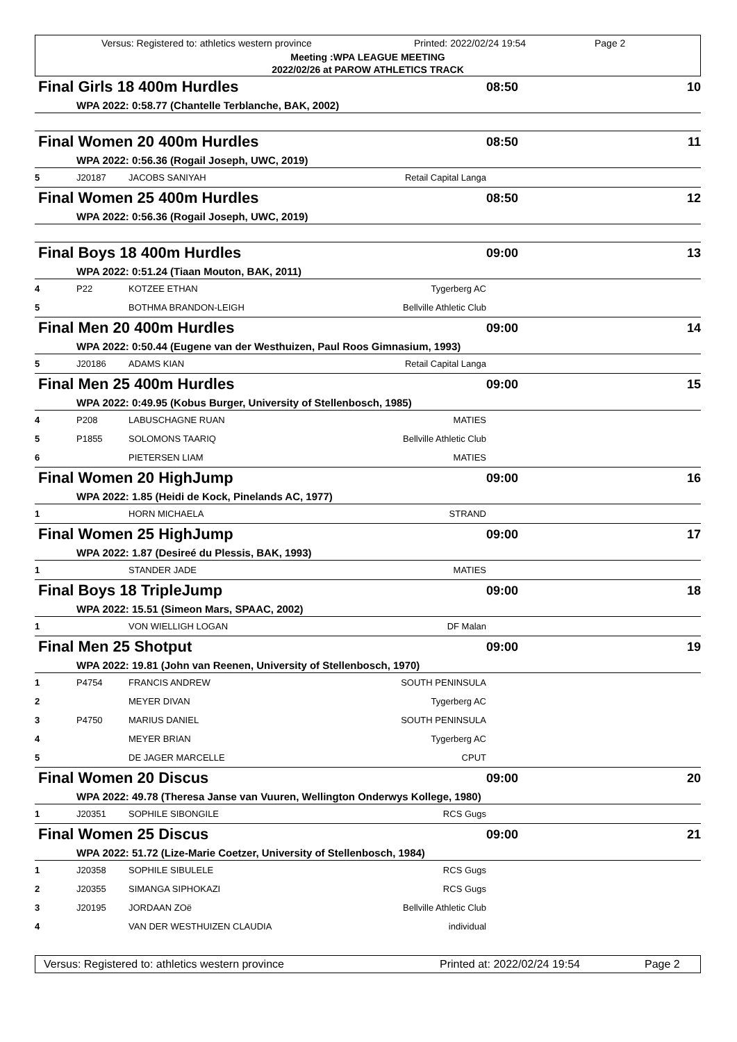Versus: Registered to: athletics western province Printed: 2022/02/24 19:54 Page 2
Meeting :WPA LEAGUE MEETING
2022/02/26 at PAROW ATHLETICS TRACK
| Final Girls 18 400m Hurdles | | | | 08:50 | 10 |
| | WPA 2022: 0:58.77 (Chantelle Terblanche, BAK, 2002) | | | | |
| Final Women 20 400m Hurdles | | | | 08:50 | 11 |
| | WPA 2022: 0:56.36 (Rogail Joseph, UWC, 2019) | | | | |
| 5 | J20187 | JACOBS SANIYAH | Retail Capital Langa | | |
| Final Women 25 400m Hurdles | | | | 08:50 | 12 |
| | WPA 2022: 0:56.36 (Rogail Joseph, UWC, 2019) | | | | |
| Final Boys 18 400m Hurdles | | | | 09:00 | 13 |
| | WPA 2022: 0:51.24 (Tiaan Mouton, BAK, 2011) | | | | |
| 4 | P22 | KOTZEE ETHAN | Tygerberg AC | | |
| 5 | | BOTHMA BRANDON-LEIGH | Bellville Athletic Club | | |
| Final Men 20 400m Hurdles | | | | 09:00 | 14 |
| | WPA 2022: 0:50.44 (Eugene van der Westhuizen, Paul Roos Gimnasium, 1993) | | | | |
| 5 | J20186 | ADAMS KIAN | Retail Capital Langa | | |
| Final Men 25 400m Hurdles | | | | 09:00 | 15 |
| | WPA 2022: 0:49.95 (Kobus Burger, University of Stellenbosch, 1985) | | | | |
| 4 | P208 | LABUSCHAGNE RUAN | MATIES | | |
| 5 | P1855 | SOLOMONS TAARIQ | Bellville Athletic Club | | |
| 6 | | PIETERSEN LIAM | MATIES | | |
| Final Women 20 HighJump | | | | 09:00 | 16 |
| | WPA 2022: 1.85 (Heidi de Kock, Pinelands AC, 1977) | | | | |
| 1 | | HORN MICHAELA | STRAND | | |
| Final Women 25 HighJump | | | | 09:00 | 17 |
| | WPA 2022: 1.87 (Desireé du Plessis, BAK, 1993) | | | | |
| 1 | | STANDER JADE | MATIES | | |
| Final Boys 18 TripleJump | | | | 09:00 | 18 |
| | WPA 2022: 15.51 (Simeon Mars, SPAAC, 2002) | | | | |
| 1 | | VON WIELLIGH LOGAN | DF Malan | | |
| Final Men 25 Shotput | | | | 09:00 | 19 |
| | WPA 2022: 19.81 (John van Reenen, University of Stellenbosch, 1970) | | | | |
| 1 | P4754 | FRANCIS ANDREW | SOUTH PENINSULA | | |
| 2 | | MEYER DIVAN | Tygerberg AC | | |
| 3 | P4750 | MARIUS DANIEL | SOUTH PENINSULA | | |
| 4 | | MEYER BRIAN | Tygerberg AC | | |
| 5 | | DE JAGER MARCELLE | CPUT | | |
| Final Women 20 Discus | | | | 09:00 | 20 |
| | WPA 2022: 49.78 (Theresa Janse van Vuuren, Wellington Onderwys Kollege, 1980) | | | | |
| 1 | J20351 | SOPHILE SIBONGILE | RCS Gugs | | |
| Final Women 25 Discus | | | | 09:00 | 21 |
| | WPA 2022: 51.72 (Lize-Marie Coetzer, University of Stellenbosch, 1984) | | | | |
| 1 | J20358 | SOPHILE SIBULELE | RCS Gugs | | |
| 2 | J20355 | SIMANGA SIPHOKAZI | RCS Gugs | | |
| 3 | J20195 | JORDAAN ZOë | Bellville Athletic Club | | |
| 4 | | VAN DER WESTHUIZEN CLAUDIA | individual | | |
Versus: Registered to: athletics western province Printed at: 2022/02/24 19:54 Page 2